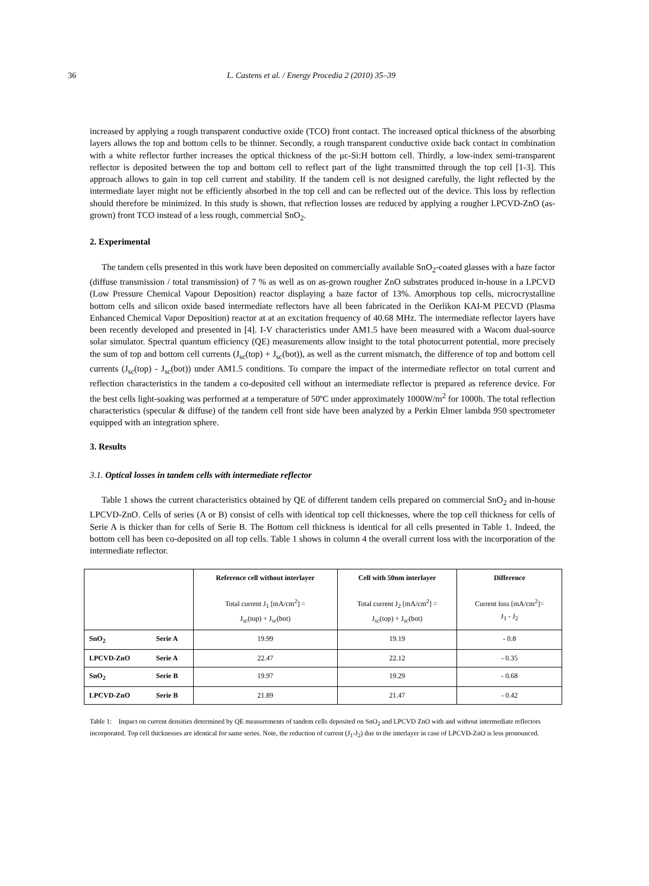36
L. Castens et al. / Energy Procedia 2 (2010) 35–39
increased by applying a rough transparent conductive oxide (TCO) front contact. The increased optical thickness of the absorbing layers allows the top and bottom cells to be thinner. Secondly, a rough transparent conductive oxide back contact in combination with a white reflector further increases the optical thickness of the μc-Si:H bottom cell. Thirdly, a low-index semi-transparent reflector is deposited between the top and bottom cell to reflect part of the light transmitted through the top cell [1-3]. This approach allows to gain in top cell current and stability. If the tandem cell is not designed carefully, the light reflected by the intermediate layer might not be efficiently absorbed in the top cell and can be reflected out of the device. This loss by reflection should therefore be minimized. In this study is shown, that reflection losses are reduced by applying a rougher LPCVD-ZnO (as-grown) front TCO instead of a less rough, commercial SnO<sub>2</sub>.
2. Experimental
The tandem cells presented in this work have been deposited on commercially available SnO<sub>2</sub>-coated glasses with a haze factor (diffuse transmission / total transmission) of 7 % as well as on as-grown rougher ZnO substrates produced in-house in a LPCVD (Low Pressure Chemical Vapour Deposition) reactor displaying a haze factor of 13%. Amorphous top cells, microcrystalline bottom cells and silicon oxide based intermediate reflectors have all been fabricated in the Oerlikon KAI-M PECVD (Plasma Enhanced Chemical Vapor Deposition) reactor at at an excitation frequency of 40.68 MHz. The intermediate reflector layers have been recently developed and presented in [4]. I-V characteristics under AM1.5 have been measured with a Wacom dual-source solar simulator. Spectral quantum efficiency (QE) measurements allow insight to the total photocurrent potential, more precisely the sum of top and bottom cell currents (J<sub>sc</sub>(top) + J<sub>sc</sub>(bot)), as well as the current mismatch, the difference of top and bottom cell currents (J<sub>sc</sub>(top) - J<sub>sc</sub>(bot)) under AM1.5 conditions. To compare the impact of the intermediate reflector on total current and reflection characteristics in the tandem a co-deposited cell without an intermediate reflector is prepared as reference device. For the best cells light-soaking was performed at a temperature of 50ºC under approximately 1000W/m<sup>2</sup> for 1000h. The total reflection characteristics (specular & diffuse) of the tandem cell front side have been analyzed by a Perkin Elmer lambda 950 spectrometer equipped with an integration sphere.
3. Results
3.1. Optical losses in tandem cells with intermediate reflector
Table 1 shows the current characteristics obtained by QE of different tandem cells prepared on commercial SnO<sub>2</sub> and in-house LPCVD-ZnO. Cells of series (A or B) consist of cells with identical top cell thicknesses, where the top cell thickness for cells of Serie A is thicker than for cells of Serie B. The Bottom cell thickness is identical for all cells presented in Table 1. Indeed, the bottom cell has been co-deposited on all top cells. Table 1 shows in column 4 the overall current loss with the incorporation of the intermediate reflector.
| | | Reference cell without interlayer Total current J<sub>1</sub> [mA/cm<sup>2</sup>] = J<sub>sc</sub>(top) + J<sub>sc</sub>(bot) | Cell with 50nm interlayer Total current J<sub>2</sub> [mA/cm<sup>2</sup>] = J<sub>sc</sub>(top) + J<sub>sc</sub>(bot) | Difference Current loss [mA/cm<sup>2</sup>]= J<sub>1</sub> - J<sub>2</sub> |
| --- | --- | --- | --- | --- |
| SnO<sub>2</sub> | Serie A | 19.99 | 19.19 | - 0.8 |
| LPCVD-ZnO | Serie A | 22.47 | 22.12 | - 0.35 |
| SnO<sub>2</sub> | Serie B | 19.97 | 19.29 | - 0.68 |
| LPCVD-ZnO | Serie B | 21.89 | 21.47 | - 0.42 |
Table 1: Impact on current densities determined by QE measurements of tandem cells deposited on SnO<sub>2</sub> and LPCVD ZnO with and without intermediate reflectors incorporated. Top cell thicknesses are identical for same series. Note, the reduction of current (J<sub>1</sub>-J<sub>2</sub>) due to the interlayer in case of LPCVD-ZnO is less pronounced.